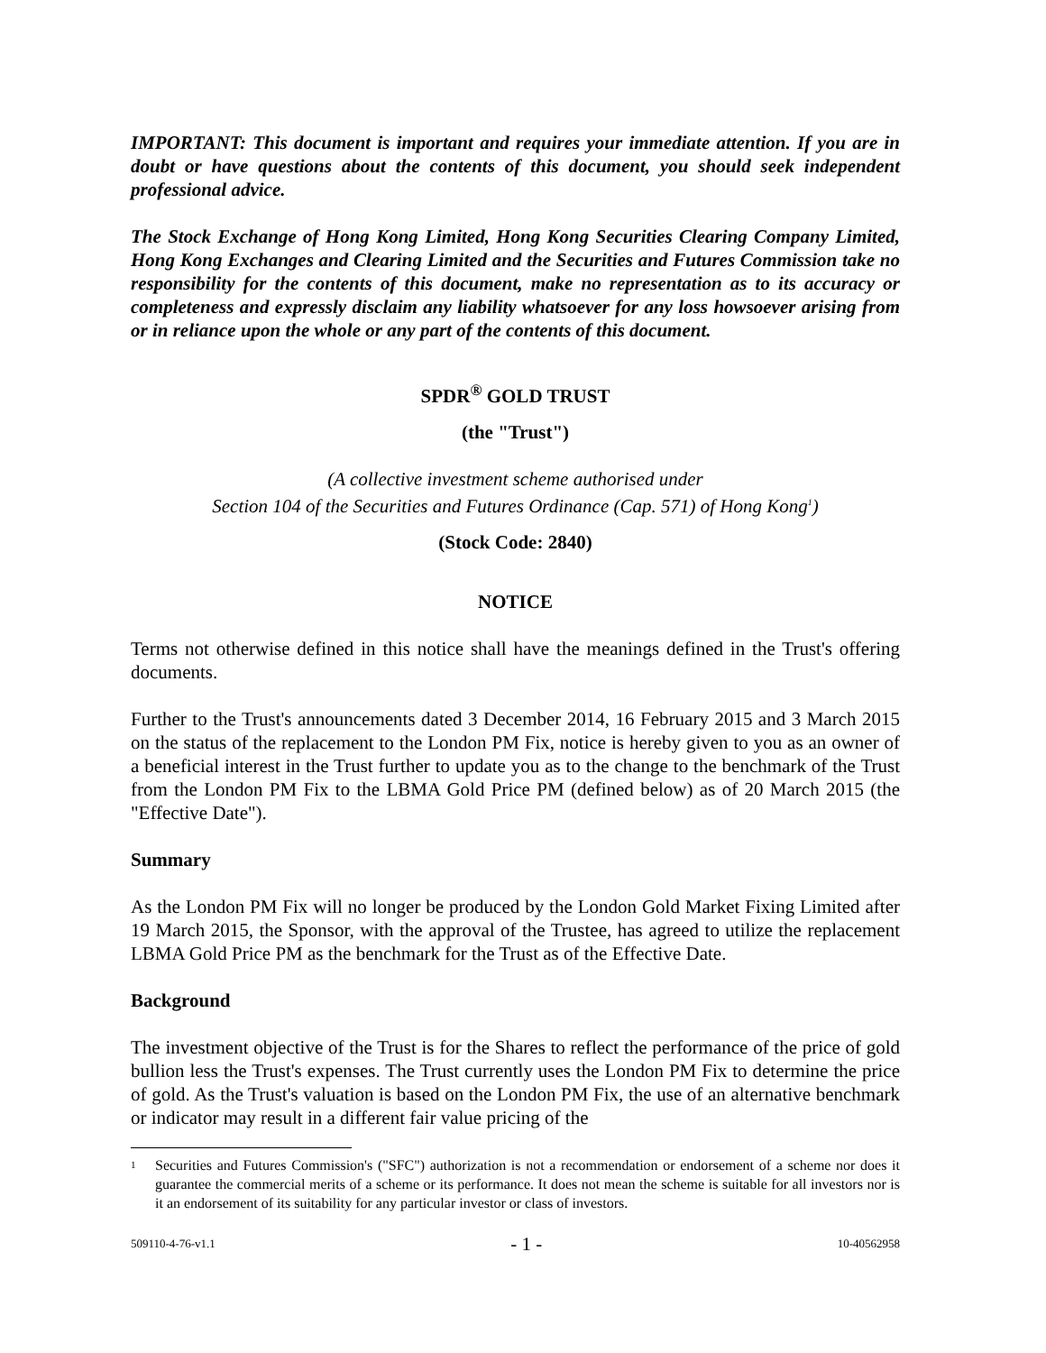IMPORTANT: This document is important and requires your immediate attention. If you are in doubt or have questions about the contents of this document, you should seek independent professional advice.
The Stock Exchange of Hong Kong Limited, Hong Kong Securities Clearing Company Limited, Hong Kong Exchanges and Clearing Limited and the Securities and Futures Commission take no responsibility for the contents of this document, make no representation as to its accuracy or completeness and expressly disclaim any liability whatsoever for any loss howsoever arising from or in reliance upon the whole or any part of the contents of this document.
SPDR<sup>®</sup> GOLD TRUST
(the "Trust")
(A collective investment scheme authorised under
Section 104 of the Securities and Futures Ordinance (Cap. 571) of Hong Kong<sup>1</sup>)
(Stock Code: 2840)
NOTICE
Terms not otherwise defined in this notice shall have the meanings defined in the Trust's offering documents.
Further to the Trust's announcements dated 3 December 2014, 16 February 2015 and 3 March 2015 on the status of the replacement to the London PM Fix, notice is hereby given to you as an owner of a beneficial interest in the Trust further to update you as to the change to the benchmark of the Trust from the London PM Fix to the LBMA Gold Price PM (defined below) as of 20 March 2015 (the "Effective Date").
Summary
As the London PM Fix will no longer be produced by the London Gold Market Fixing Limited after 19 March 2015, the Sponsor, with the approval of the Trustee, has agreed to utilize the replacement LBMA Gold Price PM as the benchmark for the Trust as of the Effective Date.
Background
The investment objective of the Trust is for the Shares to reflect the performance of the price of gold bullion less the Trust's expenses. The Trust currently uses the London PM Fix to determine the price of gold. As the Trust's valuation is based on the London PM Fix, the use of an alternative benchmark or indicator may result in a different fair value pricing of the
1
Securities and Futures Commission's ("SFC") authorization is not a recommendation or endorsement of a scheme nor does it guarantee the commercial merits of a scheme or its performance. It does not mean the scheme is suitable for all investors nor is it an endorsement of its suitability for any particular investor or class of investors.
509110-4-76-v1.1 - 1 - 10-40562958